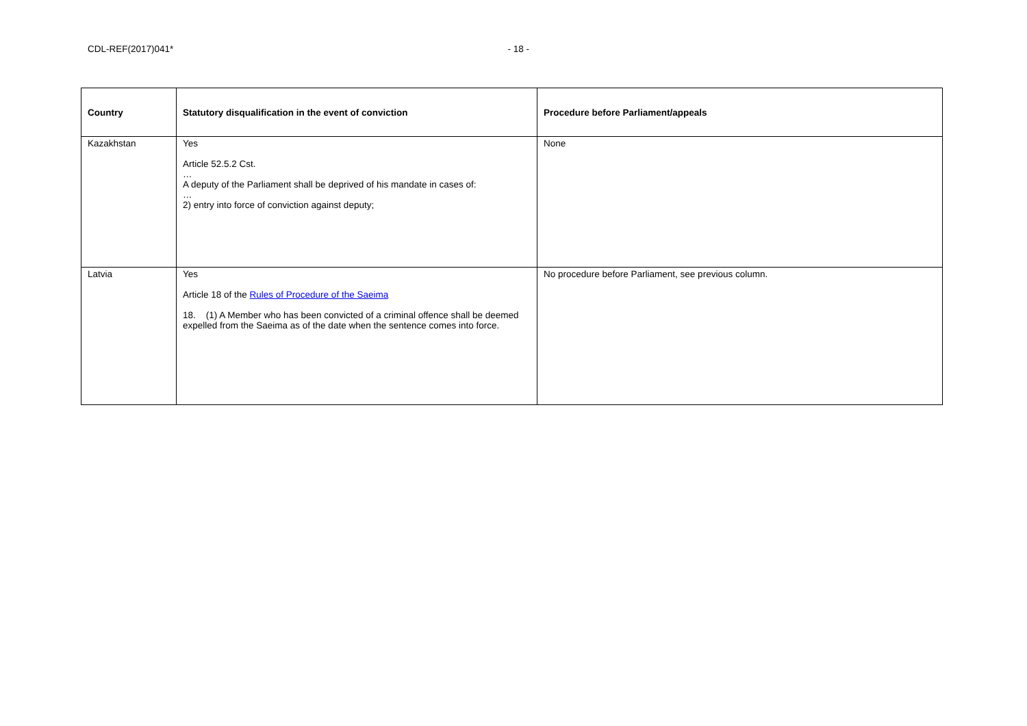CDL-REF(2017)041* - 18 -
| Country | Statutory disqualification in the event of conviction | Procedure before Parliament/appeals |
| --- | --- | --- |
| Kazakhstan | Yes Article 52.5.2 Cst. … A deputy of the Parliament shall be deprived of his mandate in cases of: … 2) entry into force of conviction against deputy; | None |
| Latvia | Yes Article 18 of the Rules of Procedure of the Saeima 18. (1) A Member who has been convicted of a criminal offence shall be deemed expelled from the Saeima as of the date when the sentence comes into force. | No procedure before Parliament, see previous column. |